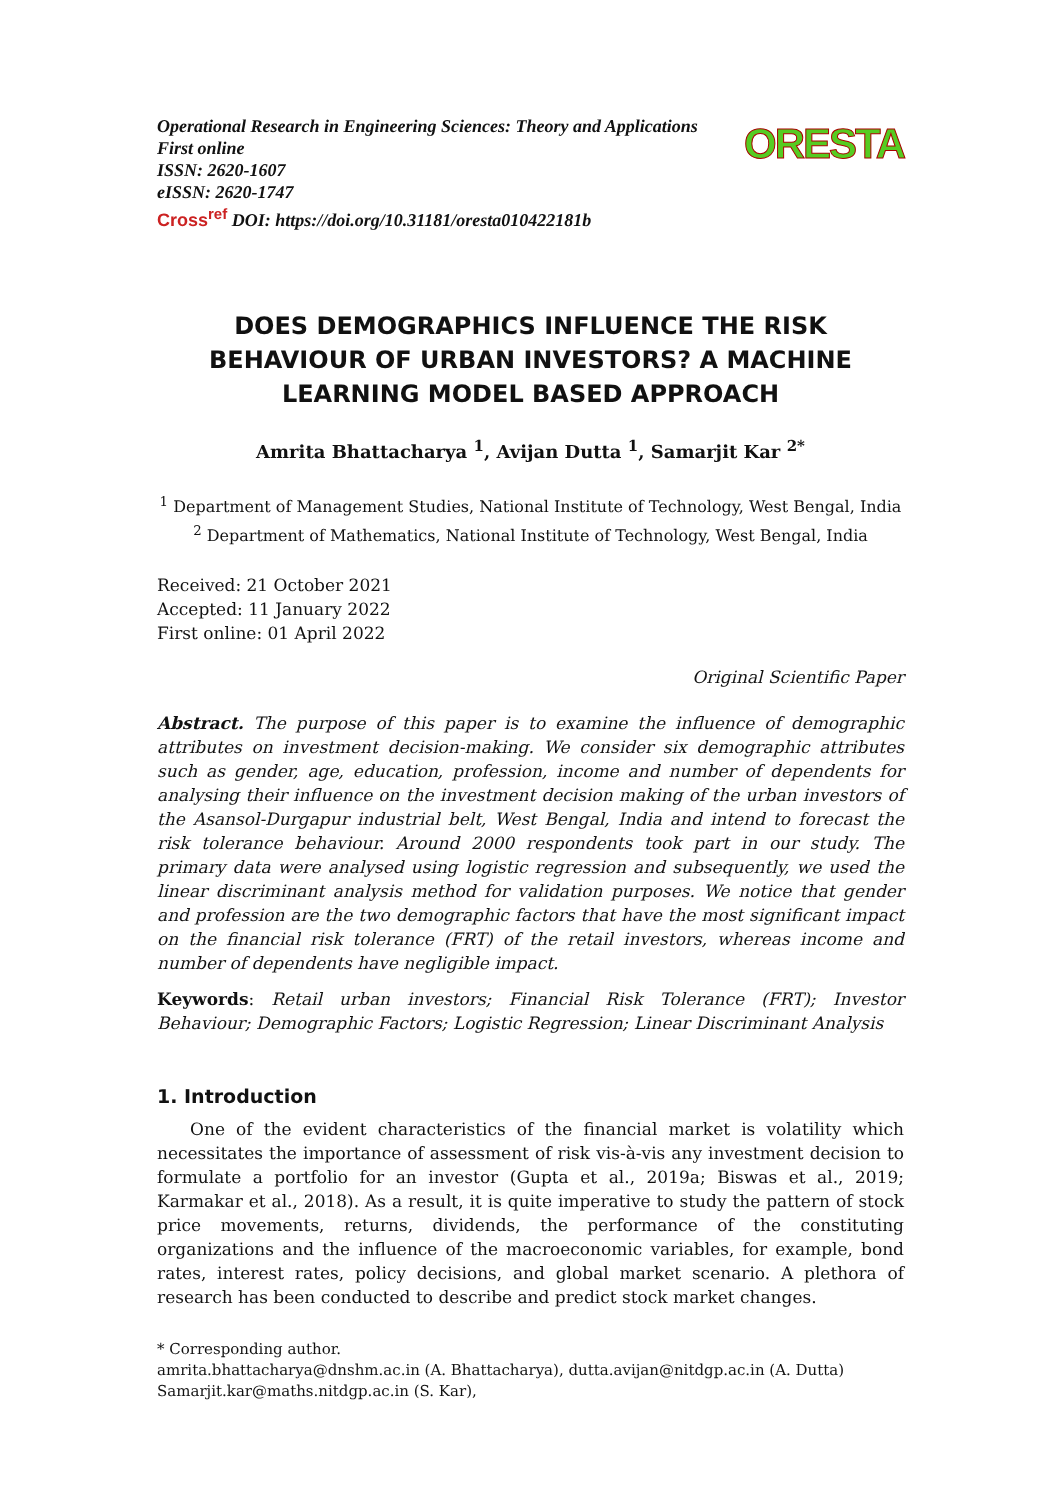Operational Research in Engineering Sciences: Theory and Applications
First online
ISSN: 2620-1607
eISSN: 2620-1747
Cross<sup>ref</sup> DOI: https://doi.org/10.31181/oresta010422181b
ORESTA
DOES DEMOGRAPHICS INFLUENCE THE RISK BEHAVIOUR OF URBAN INVESTORS? A MACHINE LEARNING MODEL BASED APPROACH
Amrita Bhattacharya <sup>1</sup>, Avijan Dutta <sup>1</sup>, Samarjit Kar <sup>2*</sup>
<sup>1</sup> Department of Management Studies, National Institute of Technology, West Bengal, India
<sup>2</sup> Department of Mathematics, National Institute of Technology, West Bengal, India
Received: 21 October 2021
Accepted: 11 January 2022
First online: 01 April 2022
Original Scientific Paper
Abstract. The purpose of this paper is to examine the influence of demographic attributes on investment decision-making. We consider six demographic attributes such as gender, age, education, profession, income and number of dependents for analysing their influence on the investment decision making of the urban investors of the Asansol-Durgapur industrial belt, West Bengal, India and intend to forecast the risk tolerance behaviour. Around 2000 respondents took part in our study. The primary data were analysed using logistic regression and subsequently, we used the linear discriminant analysis method for validation purposes. We notice that gender and profession are the two demographic factors that have the most significant impact on the financial risk tolerance (FRT) of the retail investors, whereas income and number of dependents have negligible impact.
Keywords: Retail urban investors; Financial Risk Tolerance (FRT); Investor Behaviour; Demographic Factors; Logistic Regression; Linear Discriminant Analysis
1. Introduction
One of the evident characteristics of the financial market is volatility which necessitates the importance of assessment of risk vis-à-vis any investment decision to formulate a portfolio for an investor (Gupta et al., 2019a; Biswas et al., 2019; Karmakar et al., 2018). As a result, it is quite imperative to study the pattern of stock price movements, returns, dividends, the performance of the constituting organizations and the influence of the macroeconomic variables, for example, bond rates, interest rates, policy decisions, and global market scenario. A plethora of research has been conducted to describe and predict stock market changes.
* Corresponding author.
amrita.bhattacharya@dnshm.ac.in (A. Bhattacharya), dutta.avijan@nitdgp.ac.in (A. Dutta) Samarjit.kar@maths.nitdgp.ac.in (S. Kar),